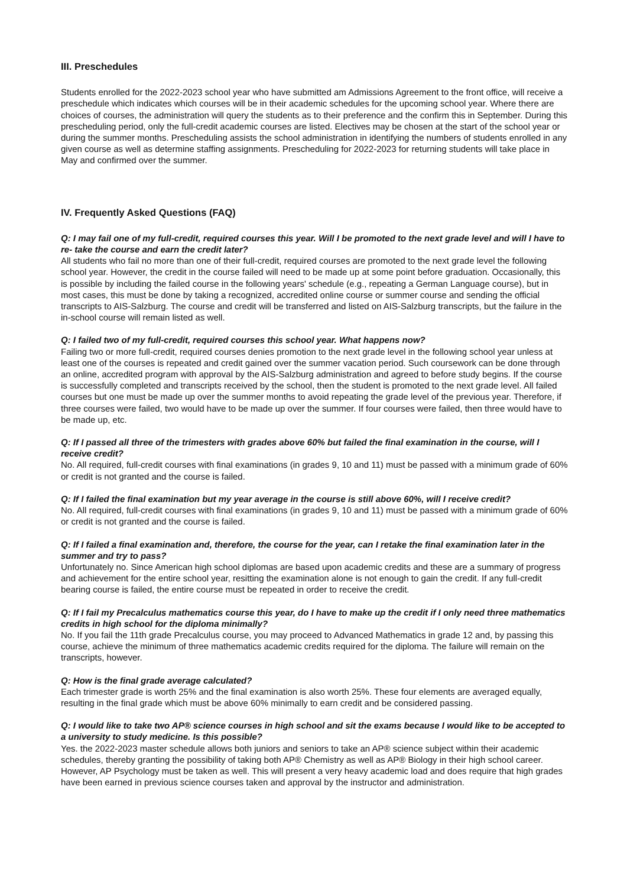III. Preschedules
Students enrolled for the 2022-2023 school year who have submitted am Admissions Agreement to the front office, will receive a preschedule which indicates which courses will be in their academic schedules for the upcoming school year. Where there are choices of courses, the administration will query the students as to their preference and the confirm this in September. During this prescheduling period, only the full-credit academic courses are listed. Electives may be chosen at the start of the school year or during the summer months. Prescheduling assists the school administration in identifying the numbers of students enrolled in any given course as well as determine staffing assignments. Prescheduling for 2022-2023 for returning students will take place in May and confirmed over the summer.
IV. Frequently Asked Questions (FAQ)
Q: I may fail one of my full-credit, required courses this year. Will I be promoted to the next grade level and will I have to re- take the course and earn the credit later?
All students who fail no more than one of their full-credit, required courses are promoted to the next grade level the following school year. However, the credit in the course failed will need to be made up at some point before graduation. Occasionally, this is possible by including the failed course in the following years' schedule (e.g., repeating a German Language course), but in most cases, this must be done by taking a recognized, accredited online course or summer course and sending the official transcripts to AIS-Salzburg. The course and credit will be transferred and listed on AIS-Salzburg transcripts, but the failure in the in-school course will remain listed as well.
Q: I failed two of my full-credit, required courses this school year. What happens now?
Failing two or more full-credit, required courses denies promotion to the next grade level in the following school year unless at least one of the courses is repeated and credit gained over the summer vacation period. Such coursework can be done through an online, accredited program with approval by the AIS-Salzburg administration and agreed to before study begins. If the course is successfully completed and transcripts received by the school, then the student is promoted to the next grade level. All failed courses but one must be made up over the summer months to avoid repeating the grade level of the previous year. Therefore, if three courses were failed, two would have to be made up over the summer. If four courses were failed, then three would have to be made up, etc.
Q: If I passed all three of the trimesters with grades above 60% but failed the final examination in the course, will I receive credit?
No. All required, full-credit courses with final examinations (in grades 9, 10 and 11) must be passed with a minimum grade of 60% or credit is not granted and the course is failed.
Q: If I failed the final examination but my year average in the course is still above 60%, will I receive credit?
No. All required, full-credit courses with final examinations (in grades 9, 10 and 11) must be passed with a minimum grade of 60% or credit is not granted and the course is failed.
Q: If I failed a final examination and, therefore, the course for the year, can I retake the final examination later in the summer and try to pass?
Unfortunately no. Since American high school diplomas are based upon academic credits and these are a summary of progress and achievement for the entire school year, resitting the examination alone is not enough to gain the credit. If any full-credit bearing course is failed, the entire course must be repeated in order to receive the credit.
Q: If I fail my Precalculus mathematics course this year, do I have to make up the credit if I only need three mathematics credits in high school for the diploma minimally?
No. If you fail the 11th grade Precalculus course, you may proceed to Advanced Mathematics in grade 12 and, by passing this course, achieve the minimum of three mathematics academic credits required for the diploma. The failure will remain on the transcripts, however.
Q: How is the final grade average calculated?
Each trimester grade is worth 25% and the final examination is also worth 25%. These four elements are averaged equally, resulting in the final grade which must be above 60% minimally to earn credit and be considered passing.
Q: I would like to take two AP® science courses in high school and sit the exams because I would like to be accepted to a university to study medicine. Is this possible?
Yes. the 2022-2023 master schedule allows both juniors and seniors to take an AP® science subject within their academic schedules, thereby granting the possibility of taking both AP® Chemistry as well as AP® Biology in their high school career. However, AP Psychology must be taken as well. This will present a very heavy academic load and does require that high grades have been earned in previous science courses taken and approval by the instructor and administration.